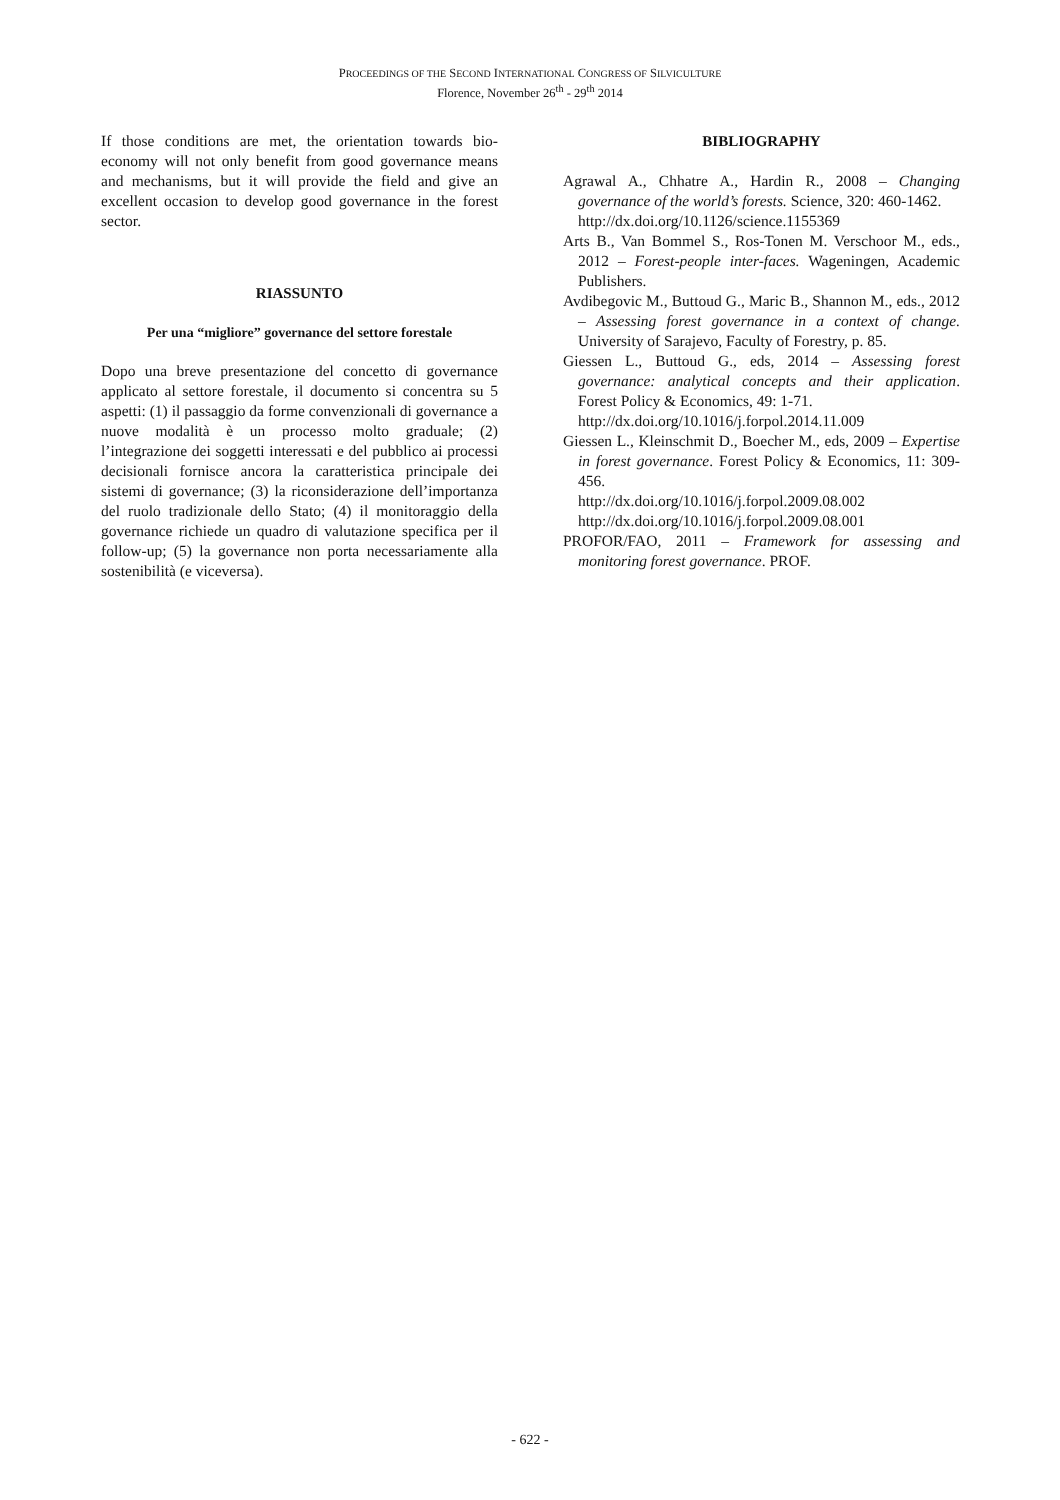PROCEEDINGS OF THE SECOND INTERNATIONAL CONGRESS OF SILVICULTURE
Florence, November 26<sup>th</sup> - 29<sup>th</sup> 2014
If those conditions are met, the orientation towards bio-economy will not only benefit from good governance means and mechanisms, but it will provide the field and give an excellent occasion to develop good governance in the forest sector.
RIASSUNTO
Per una “migliore” governance del settore forestale
Dopo una breve presentazione del concetto di governance applicato al settore forestale, il documento si concentra su 5 aspetti: (1) il passaggio da forme convenzionali di governance a nuove modalità è un processo molto graduale; (2) l’integrazione dei soggetti interessati e del pubblico ai processi decisionali fornisce ancora la caratteristica principale dei sistemi di governance; (3) la riconsiderazione dell’importanza del ruolo tradizionale dello Stato; (4) il monitoraggio della governance richiede un quadro di valutazione specifica per il follow-up; (5) la governance non porta necessariamente alla sostenibilità (e viceversa).
BIBLIOGRAPHY
Agrawal A., Chhatre A., Hardin R., 2008 – Changing governance of the world’s forests. Science, 320: 460-1462.
http://dx.doi.org/10.1126/science.1155369
Arts B., Van Bommel S., Ros-Tonen M. Verschoor M., eds., 2012 – Forest-people inter-faces. Wageningen, Academic Publishers.
Avdibegovic M., Buttoud G., Maric B., Shannon M., eds., 2012 – Assessing forest governance in a context of change. University of Sarajevo, Faculty of Forestry, p. 85.
Giessen L., Buttoud G., eds, 2014 – Assessing forest governance: analytical concepts and their application. Forest Policy & Economics, 49: 1-71.
http://dx.doi.org/10.1016/j.forpol.2014.11.009
Giessen L., Kleinschmit D., Boecher M., eds, 2009 – Expertise in forest governance. Forest Policy & Economics, 11: 309-456.
http://dx.doi.org/10.1016/j.forpol.2009.08.002
http://dx.doi.org/10.1016/j.forpol.2009.08.001
PROFOR/FAO, 2011 – Framework for assessing and monitoring forest governance. PROF.
- 622 -